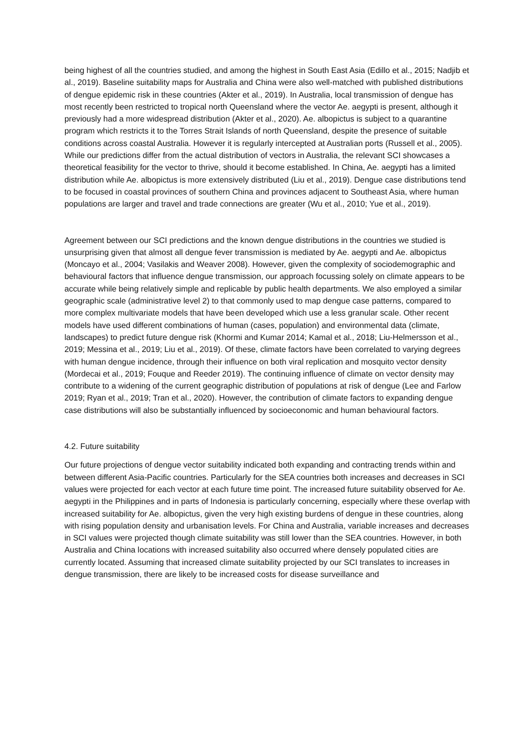being highest of all the countries studied, and among the highest in South East Asia (Edillo et al., 2015; Nadjib et al., 2019). Baseline suitability maps for Australia and China were also well-matched with published distributions of dengue epidemic risk in these countries (Akter et al., 2019). In Australia, local transmission of dengue has most recently been restricted to tropical north Queensland where the vector Ae. aegypti is present, although it previously had a more widespread distribution (Akter et al., 2020). Ae. albopictus is subject to a quarantine program which restricts it to the Torres Strait Islands of north Queensland, despite the presence of suitable conditions across coastal Australia. However it is regularly intercepted at Australian ports (Russell et al., 2005). While our predictions differ from the actual distribution of vectors in Australia, the relevant SCI showcases a theoretical feasibility for the vector to thrive, should it become established. In China, Ae. aegypti has a limited distribution while Ae. albopictus is more extensively distributed (Liu et al., 2019). Dengue case distributions tend to be focused in coastal provinces of southern China and provinces adjacent to Southeast Asia, where human populations are larger and travel and trade connections are greater (Wu et al., 2010; Yue et al., 2019).
Agreement between our SCI predictions and the known dengue distributions in the countries we studied is unsurprising given that almost all dengue fever transmission is mediated by Ae. aegypti and Ae. albopictus (Moncayo et al., 2004; Vasilakis and Weaver 2008). However, given the complexity of sociodemographic and behavioural factors that influence dengue transmission, our approach focussing solely on climate appears to be accurate while being relatively simple and replicable by public health departments. We also employed a similar geographic scale (administrative level 2) to that commonly used to map dengue case patterns, compared to more complex multivariate models that have been developed which use a less granular scale. Other recent models have used different combinations of human (cases, population) and environmental data (climate, landscapes) to predict future dengue risk (Khormi and Kumar 2014; Kamal et al., 2018; Liu-Helmersson et al., 2019; Messina et al., 2019; Liu et al., 2019). Of these, climate factors have been correlated to varying degrees with human dengue incidence, through their influence on both viral replication and mosquito vector density (Mordecai et al., 2019; Fouque and Reeder 2019). The continuing influence of climate on vector density may contribute to a widening of the current geographic distribution of populations at risk of dengue (Lee and Farlow 2019; Ryan et al., 2019; Tran et al., 2020). However, the contribution of climate factors to expanding dengue case distributions will also be substantially influenced by socioeconomic and human behavioural factors.
4.2. Future suitability
Our future projections of dengue vector suitability indicated both expanding and contracting trends within and between different Asia-Pacific countries. Particularly for the SEA countries both increases and decreases in SCI values were projected for each vector at each future time point. The increased future suitability observed for Ae. aegypti in the Philippines and in parts of Indonesia is particularly concerning, especially where these overlap with increased suitability for Ae. albopictus, given the very high existing burdens of dengue in these countries, along with rising population density and urbanisation levels. For China and Australia, variable increases and decreases in SCI values were projected though climate suitability was still lower than the SEA countries. However, in both Australia and China locations with increased suitability also occurred where densely populated cities are currently located. Assuming that increased climate suitability projected by our SCI translates to increases in dengue transmission, there are likely to be increased costs for disease surveillance and